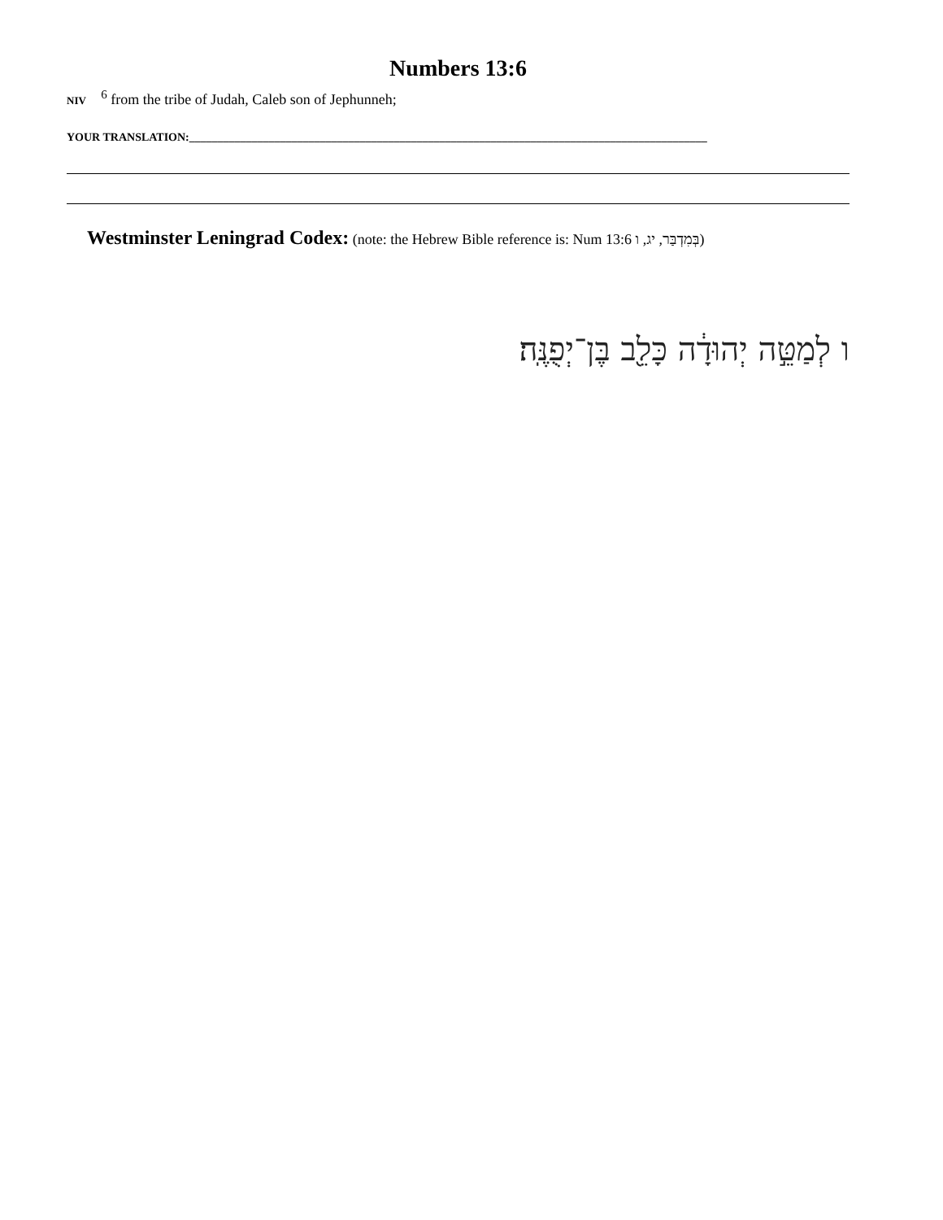Numbers 13:6
NIV <sup>6</sup> from the tribe of Judah, Caleb son of Jephunneh;
YOUR TRANSLATION:___________________________________________________________________________________________
Westminster Leningrad Codex: (note: the Hebrew Bible reference is: Num 13:6 בְּמִדְבַּר, יג, ו)
ו לְמַטֵּ֣ה יְהוּדָ֔ה כָּלֵ֖ב בֶּן־יְפֻנֶּֽה׃